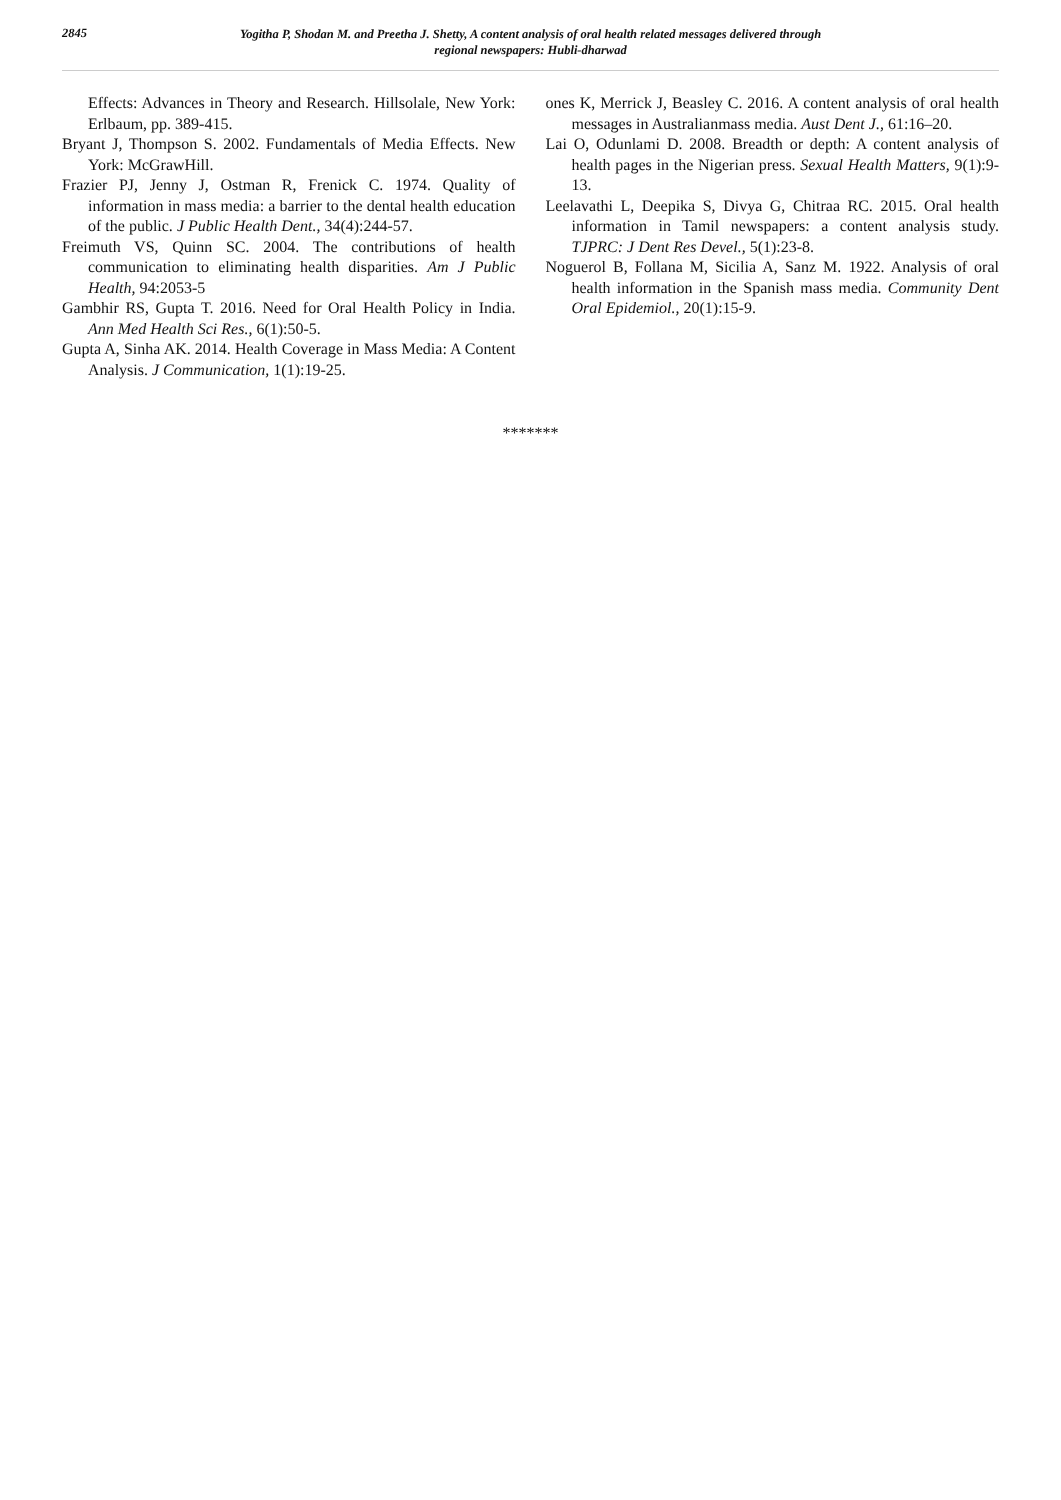2845
Yogitha P, Shodan M. and Preetha J. Shetty, A content analysis of oral health related messages delivered through
regional newspapers: Hubli-dharwad
Effects: Advances in Theory and Research. Hillsolale, New York: Erlbaum, pp. 389-415.
Bryant J, Thompson S. 2002. Fundamentals of Media Effects. New York: McGrawHill.
Frazier PJ, Jenny J, Ostman R, Frenick C. 1974. Quality of information in mass media: a barrier to the dental health education of the public. J Public Health Dent., 34(4):244-57.
Freimuth VS, Quinn SC. 2004. The contributions of health communication to eliminating health disparities. Am J Public Health, 94:2053-5
Gambhir RS, Gupta T. 2016. Need for Oral Health Policy in India. Ann Med Health Sci Res., 6(1):50-5.
Gupta A, Sinha AK. 2014. Health Coverage in Mass Media: A Content Analysis. J Communication, 1(1):19-25.
ones K, Merrick J, Beasley C. 2016. A content analysis of oral health messages in Australianmass media. Aust Dent J., 61:16–20.
Lai O, Odunlami D. 2008. Breadth or depth: A content analysis of health pages in the Nigerian press. Sexual Health Matters, 9(1):9-13.
Leelavathi L, Deepika S, Divya G, Chitraa RC. 2015. Oral health information in Tamil newspapers: a content analysis study. TJPRC: J Dent Res Devel., 5(1):23-8.
Noguerol B, Follana M, Sicilia A, Sanz M. 1922. Analysis of oral health information in the Spanish mass media. Community Dent Oral Epidemiol., 20(1):15-9.
*******